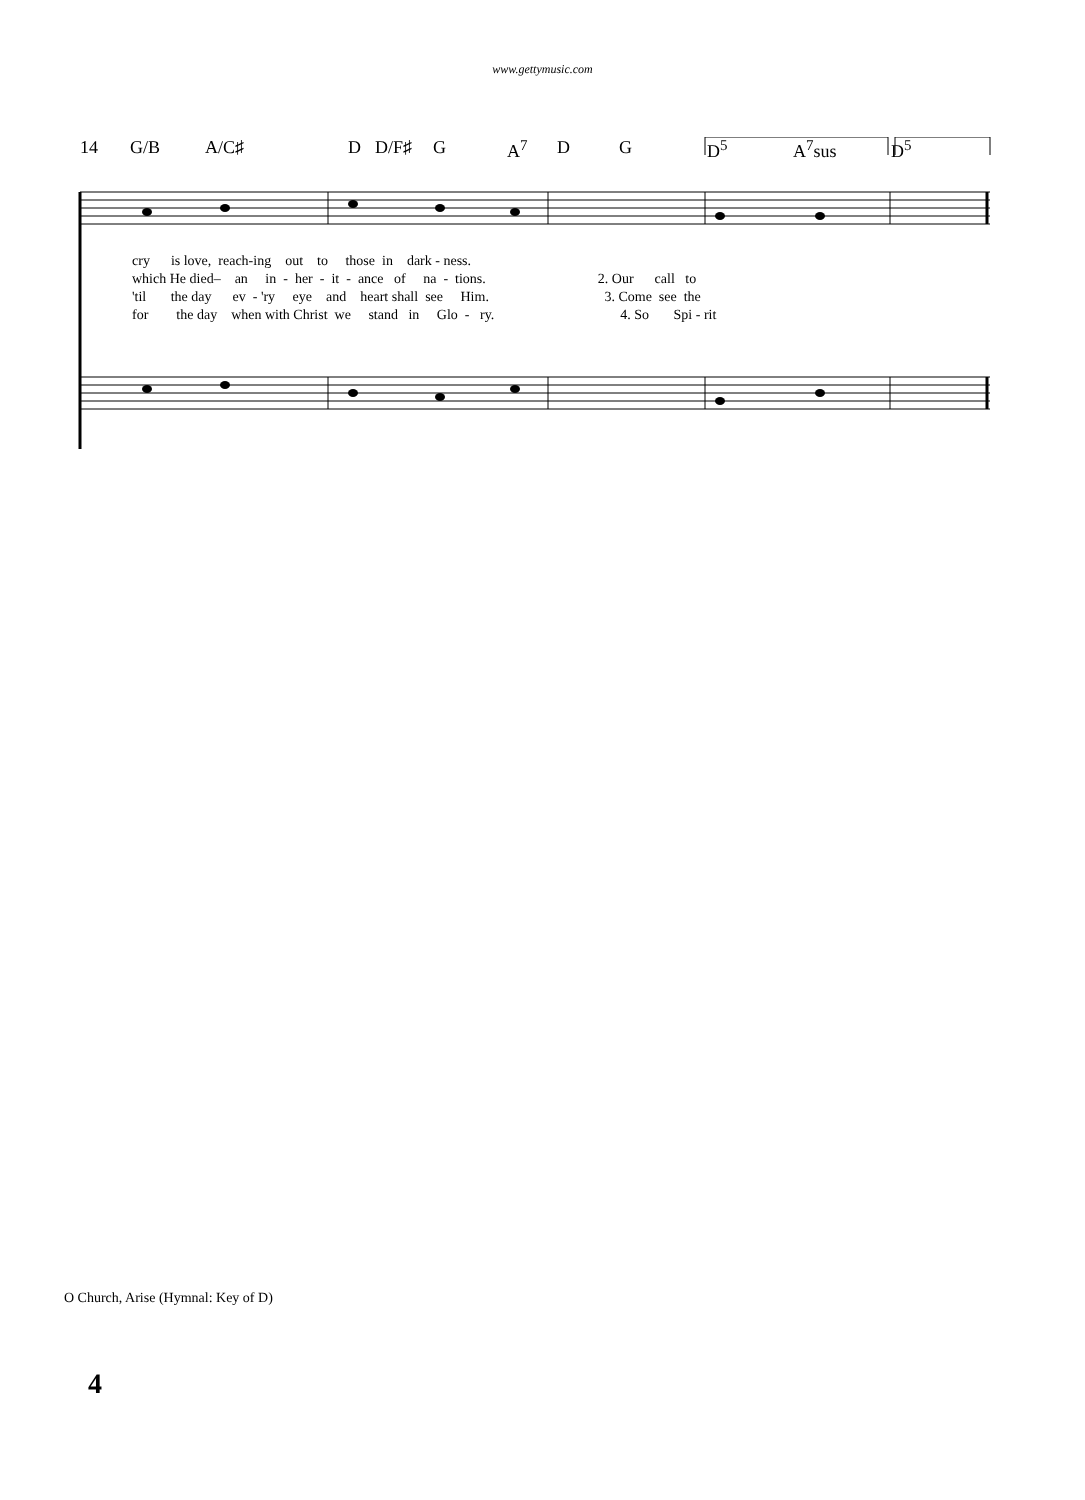www.gettymusic.com
14 G/B A/C♯ D D/F♯ G A<sup>7</sup> D G D<sup>5</sup> A<sup>7</sup>sus D<sup>5</sup>
cry is love, reach-ing out to those in dark - ness.
which He died– an in - her - it - ance of na - tions. 2. Our call to
'til the day ev - 'ry eye and heart shall see Him. 3. Come see the
for the day when with Christ we stand in Glo - ry. 4. So Spi - rit
O Church, Arise (Hymnal: Key of D)
4